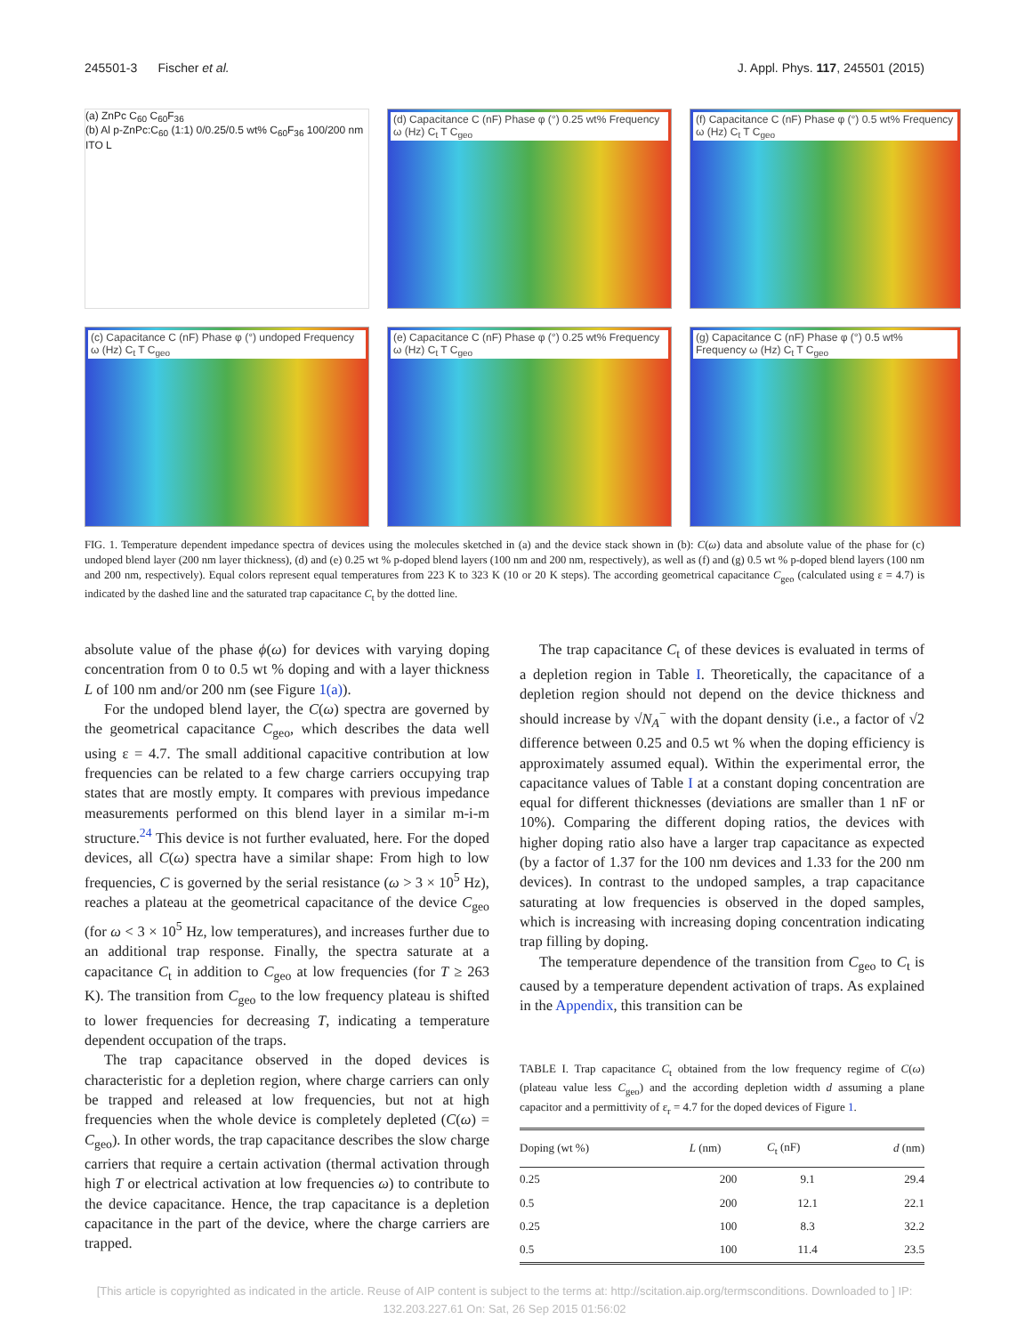245501-3 Fischer et al. J. Appl. Phys. 117, 245501 (2015)
(a) ZnPc C<sub>60</sub> C<sub>60</sub>F<sub>36</sub>
(b) Al p-ZnPc:C<sub>60</sub> (1:1) 0/0.25/0.5 wt% C<sub>60</sub>F<sub>36</sub> 100/200 nm ITO L
(d) Capacitance C (nF) Phase φ (°) 0.25 wt% Frequency ω (Hz) C<sub>t</sub> T C<sub>geo</sub>
(f) Capacitance C (nF) Phase φ (°) 0.5 wt% Frequency ω (Hz) C<sub>t</sub> T C<sub>geo</sub>
(c) Capacitance C (nF) Phase φ (°) undoped Frequency ω (Hz) C<sub>t</sub> T C<sub>geo</sub>
(e) Capacitance C (nF) Phase φ (°) 0.25 wt% Frequency ω (Hz) C<sub>t</sub> T C<sub>geo</sub>
(g) Capacitance C (nF) Phase φ (°) 0.5 wt% Frequency ω (Hz) C<sub>t</sub> T C<sub>geo</sub>
FIG. 1. Temperature dependent impedance spectra of devices using the molecules sketched in (a) and the device stack shown in (b): C(ω) data and absolute value of the phase for (c) undoped blend layer (200 nm layer thickness), (d) and (e) 0.25 wt % p-doped blend layers (100 nm and 200 nm, respectively), as well as (f) and (g) 0.5 wt % p-doped blend layers (100 nm and 200 nm, respectively). Equal colors represent equal temperatures from 223 K to 323 K (10 or 20 K steps). The according geometrical capacitance C<sub>geo</sub> (calculated using ε = 4.7) is indicated by the dashed line and the saturated trap capacitance C<sub>t</sub> by the dotted line.
absolute value of the phase ϕ(ω) for devices with varying doping concentration from 0 to 0.5 wt % doping and with a layer thickness L of 100 nm and/or 200 nm (see Figure 1(a)).
For the undoped blend layer, the C(ω) spectra are governed by the geometrical capacitance C<sub>geo</sub>, which describes the data well using ε = 4.7. The small additional capacitive contribution at low frequencies can be related to a few charge carriers occupying trap states that are mostly empty. It compares with previous impedance measurements performed on this blend layer in a similar m-i-m structure.<sup>24</sup> This device is not further evaluated, here. For the doped devices, all C(ω) spectra have a similar shape: From high to low frequencies, C is governed by the serial resistance (ω > 3 × 10<sup>5</sup> Hz), reaches a plateau at the geometrical capacitance of the device C<sub>geo</sub> (for ω < 3 × 10<sup>5</sup> Hz, low temperatures), and increases further due to an additional trap response. Finally, the spectra saturate at a capacitance C<sub>t</sub> in addition to C<sub>geo</sub> at low frequencies (for T ≥ 263 K). The transition from C<sub>geo</sub> to the low frequency plateau is shifted to lower frequencies for decreasing T, indicating a temperature dependent occupation of the traps.
The trap capacitance observed in the doped devices is characteristic for a depletion region, where charge carriers can only be trapped and released at low frequencies, but not at high frequencies when the whole device is completely depleted (C(ω) = C<sub>geo</sub>). In other words, the trap capacitance describes the slow charge carriers that require a certain activation (thermal activation through high T or electrical activation at low frequencies ω) to contribute to the device capacitance. Hence, the trap capacitance is a depletion capacitance in the part of the device, where the charge carriers are trapped.
The trap capacitance C<sub>t</sub> of these devices is evaluated in terms of a depletion region in Table I. Theoretically, the capacitance of a depletion region should not depend on the device thickness and should increase by √N<sub>A</sub><sup>−</sup> with the dopant density (i.e., a factor of √2 difference between 0.25 and 0.5 wt % when the doping efficiency is approximately assumed equal). Within the experimental error, the capacitance values of Table I at a constant doping concentration are equal for different thicknesses (deviations are smaller than 1 nF or 10%). Comparing the different doping ratios, the devices with higher doping ratio also have a larger trap capacitance as expected (by a factor of 1.37 for the 100 nm devices and 1.33 for the 200 nm devices). In contrast to the undoped samples, a trap capacitance saturating at low frequencies is observed in the doped samples, which is increasing with increasing doping concentration indicating trap filling by doping.
The temperature dependence of the transition from C<sub>geo</sub> to C<sub>t</sub> is caused by a temperature dependent activation of traps. As explained in the Appendix, this transition can be
TABLE I. Trap capacitance C<sub>t</sub> obtained from the low frequency regime of C(ω) (plateau value less C<sub>geo</sub>) and the according depletion width d assuming a plane capacitor and a permittivity of ε<sub>r</sub> = 4.7 for the doped devices of Figure 1.
| Doping (wt %) | L (nm) | C<sub>t</sub> (nF) | d (nm) |
| --- | --- | --- | --- |
| 0.25 | 200 | 9.1 | 29.4 |
| 0.5 | 200 | 12.1 | 22.1 |
| 0.25 | 100 | 8.3 | 32.2 |
| 0.5 | 100 | 11.4 | 23.5 |
[This article is copyrighted as indicated in the article. Reuse of AIP content is subject to the terms at: http://scitation.aip.org/termsconditions. Downloaded to ] IP:
132.203.227.61 On: Sat, 26 Sep 2015 01:56:02